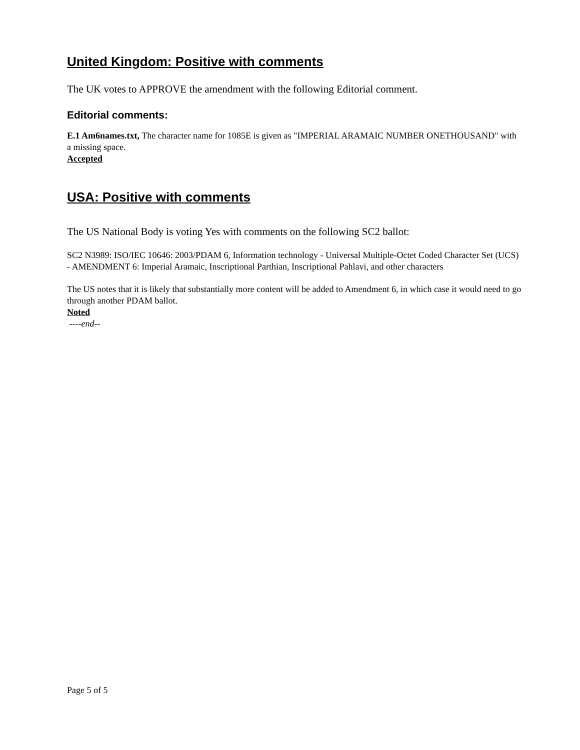United Kingdom: Positive with comments
The UK votes to APPROVE the amendment with the following Editorial comment.
Editorial comments:
E.1 Am6names.txt, The character name for 1085E is given as "IMPERIAL ARAMAIC NUMBER ONETHOUSAND" with a missing space.
Accepted
USA: Positive with comments
The US National Body is voting Yes with comments on the following SC2 ballot:
SC2 N3989: ISO/IEC 10646: 2003/PDAM 6, Information technology - Universal Multiple-Octet Coded Character Set (UCS) - AMENDMENT 6: Imperial Aramaic, Inscriptional Parthian, Inscriptional Pahlavi, and other characters
The US notes that it is likely that substantially more content will be added to Amendment 6, in which case it would need to go through another PDAM ballot.
Noted
----end--
Page 5 of 5